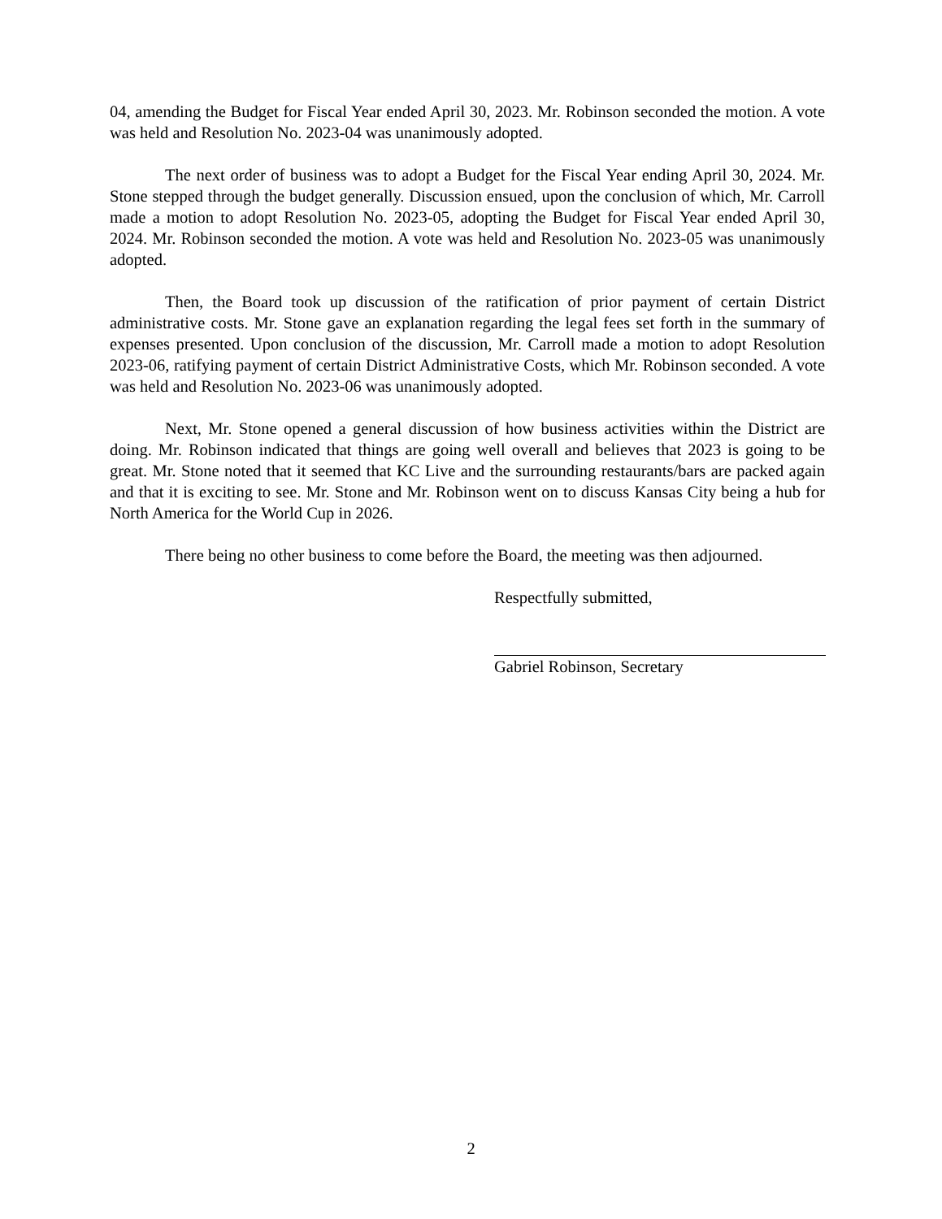04, amending the Budget for Fiscal Year ended April 30, 2023. Mr. Robinson seconded the motion. A vote was held and Resolution No. 2023-04 was unanimously adopted.
The next order of business was to adopt a Budget for the Fiscal Year ending April 30, 2024. Mr. Stone stepped through the budget generally. Discussion ensued, upon the conclusion of which, Mr. Carroll made a motion to adopt Resolution No. 2023-05, adopting the Budget for Fiscal Year ended April 30, 2024. Mr. Robinson seconded the motion. A vote was held and Resolution No. 2023-05 was unanimously adopted.
Then, the Board took up discussion of the ratification of prior payment of certain District administrative costs. Mr. Stone gave an explanation regarding the legal fees set forth in the summary of expenses presented. Upon conclusion of the discussion, Mr. Carroll made a motion to adopt Resolution 2023-06, ratifying payment of certain District Administrative Costs, which Mr. Robinson seconded. A vote was held and Resolution No. 2023-06 was unanimously adopted.
Next, Mr. Stone opened a general discussion of how business activities within the District are doing. Mr. Robinson indicated that things are going well overall and believes that 2023 is going to be great. Mr. Stone noted that it seemed that KC Live and the surrounding restaurants/bars are packed again and that it is exciting to see. Mr. Stone and Mr. Robinson went on to discuss Kansas City being a hub for North America for the World Cup in 2026.
There being no other business to come before the Board, the meeting was then adjourned.
Respectfully submitted,
Gabriel Robinson, Secretary
2